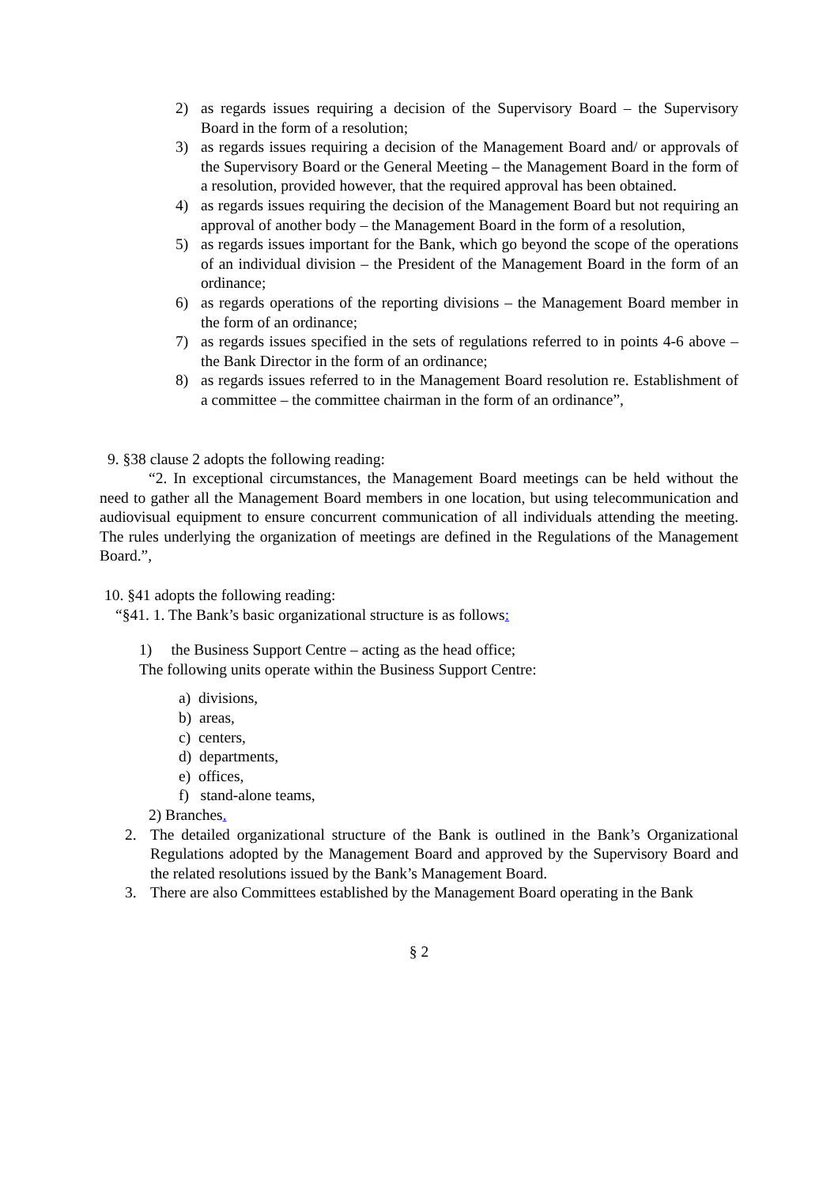2) as regards issues requiring a decision of the Supervisory Board – the Supervisory Board in the form of a resolution;
3) as regards issues requiring a decision of the Management Board and/ or approvals of the Supervisory Board or the General Meeting – the Management Board in the form of a resolution, provided however, that the required approval has been obtained.
4) as regards issues requiring the decision of the Management Board but not requiring an approval of another body – the Management Board in the form of a resolution,
5) as regards issues important for the Bank, which go beyond the scope of the operations of an individual division – the President of the Management Board in the form of an ordinance;
6) as regards operations of the reporting divisions – the Management Board member in the form of an ordinance;
7) as regards issues specified in the sets of regulations referred to in points 4-6 above – the Bank Director in the form of an ordinance;
8) as regards issues referred to in the Management Board resolution re. Establishment of a committee – the committee chairman in the form of an ordinance”,
9. §38 clause 2 adopts the following reading:
“2. In exceptional circumstances, the Management Board meetings can be held without the need to gather all the Management Board members in one location, but using telecommunication and audiovisual equipment to ensure concurrent communication of all individuals attending the meeting. The rules underlying the organization of meetings are defined in the Regulations of the Management Board.”,
10. §41 adopts the following reading:
“§41. 1. The Bank’s basic organizational structure is as follows:
1) the Business Support Centre – acting as the head office;
The following units operate within the Business Support Centre:
a) divisions,
b) areas,
c) centers,
d) departments,
e) offices,
f) stand-alone teams,
2) Branches.
2. The detailed organizational structure of the Bank is outlined in the Bank’s Organizational Regulations adopted by the Management Board and approved by the Supervisory Board and the related resolutions issued by the Bank’s Management Board.
3. There are also Committees established by the Management Board operating in the Bank
§ 2